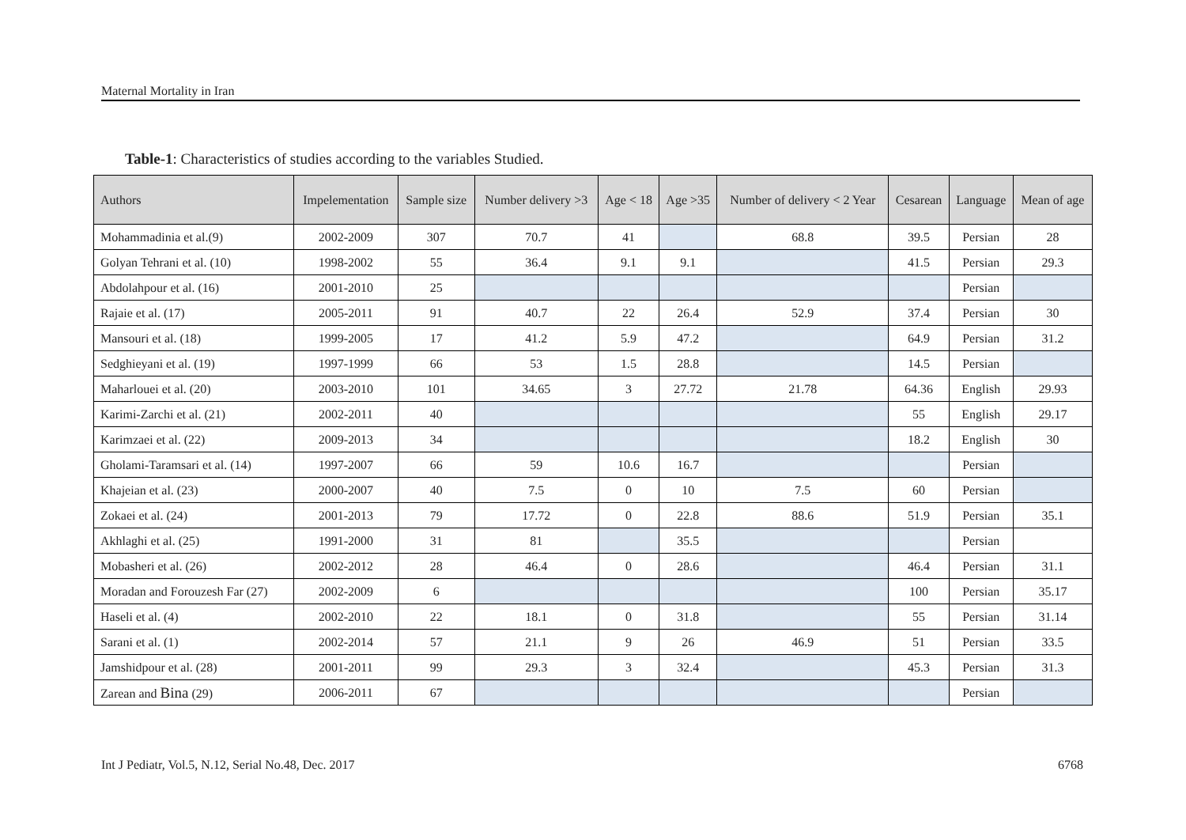Maternal Mortality in Iran
Table-1: Characteristics of studies according to the variables Studied.
| Authors | Impelementation | Sample size | Number delivery >3 | Age < 18 | Age >35 | Number of delivery < 2 Year | Cesarean | Language | Mean of age |
| --- | --- | --- | --- | --- | --- | --- | --- | --- | --- |
| Mohammadinia et al.(9) | 2002-2009 | 307 | 70.7 | 41 | | 68.8 | 39.5 | Persian | 28 |
| Golyan Tehrani et al. (10) | 1998-2002 | 55 | 36.4 | 9.1 | 9.1 | | 41.5 | Persian | 29.3 |
| Abdolahpour et al. (16) | 2001-2010 | 25 | | | | | | Persian | |
| Rajaie et al. (17) | 2005-2011 | 91 | 40.7 | 22 | 26.4 | 52.9 | 37.4 | Persian | 30 |
| Mansouri et al. (18) | 1999-2005 | 17 | 41.2 | 5.9 | 47.2 | | 64.9 | Persian | 31.2 |
| Sedghieyani et al. (19) | 1997-1999 | 66 | 53 | 1.5 | 28.8 | | 14.5 | Persian | |
| Maharlouei et al. (20) | 2003-2010 | 101 | 34.65 | 3 | 27.72 | 21.78 | 64.36 | English | 29.93 |
| Karimi-Zarchi et al. (21) | 2002-2011 | 40 | | | | | 55 | English | 29.17 |
| Karimzaei et al. (22) | 2009-2013 | 34 | | | | | 18.2 | English | 30 |
| Gholami-Taramsari et al. (14) | 1997-2007 | 66 | 59 | 10.6 | 16.7 | | | Persian | |
| Khajeian et al. (23) | 2000-2007 | 40 | 7.5 | 0 | 10 | 7.5 | 60 | Persian | |
| Zokaei et al. (24) | 2001-2013 | 79 | 17.72 | 0 | 22.8 | 88.6 | 51.9 | Persian | 35.1 |
| Akhlaghi et al. (25) | 1991-2000 | 31 | 81 | | 35.5 | | | Persian | |
| Mobasheri et al. (26) | 2002-2012 | 28 | 46.4 | 0 | 28.6 | | 46.4 | Persian | 31.1 |
| Moradan and Forouzesh Far (27) | 2002-2009 | 6 | | | | | 100 | Persian | 35.17 |
| Haseli et al. (4) | 2002-2010 | 22 | 18.1 | 0 | 31.8 | | 55 | Persian | 31.14 |
| Sarani et al. (1) | 2002-2014 | 57 | 21.1 | 9 | 26 | 46.9 | 51 | Persian | 33.5 |
| Jamshidpour et al. (28) | 2001-2011 | 99 | 29.3 | 3 | 32.4 | | 45.3 | Persian | 31.3 |
| Zarean and Bina (29) | 2006-2011 | 67 | | | | | | Persian | |
Int J Pediatr, Vol.5, N.12, Serial No.48, Dec. 2017 6768